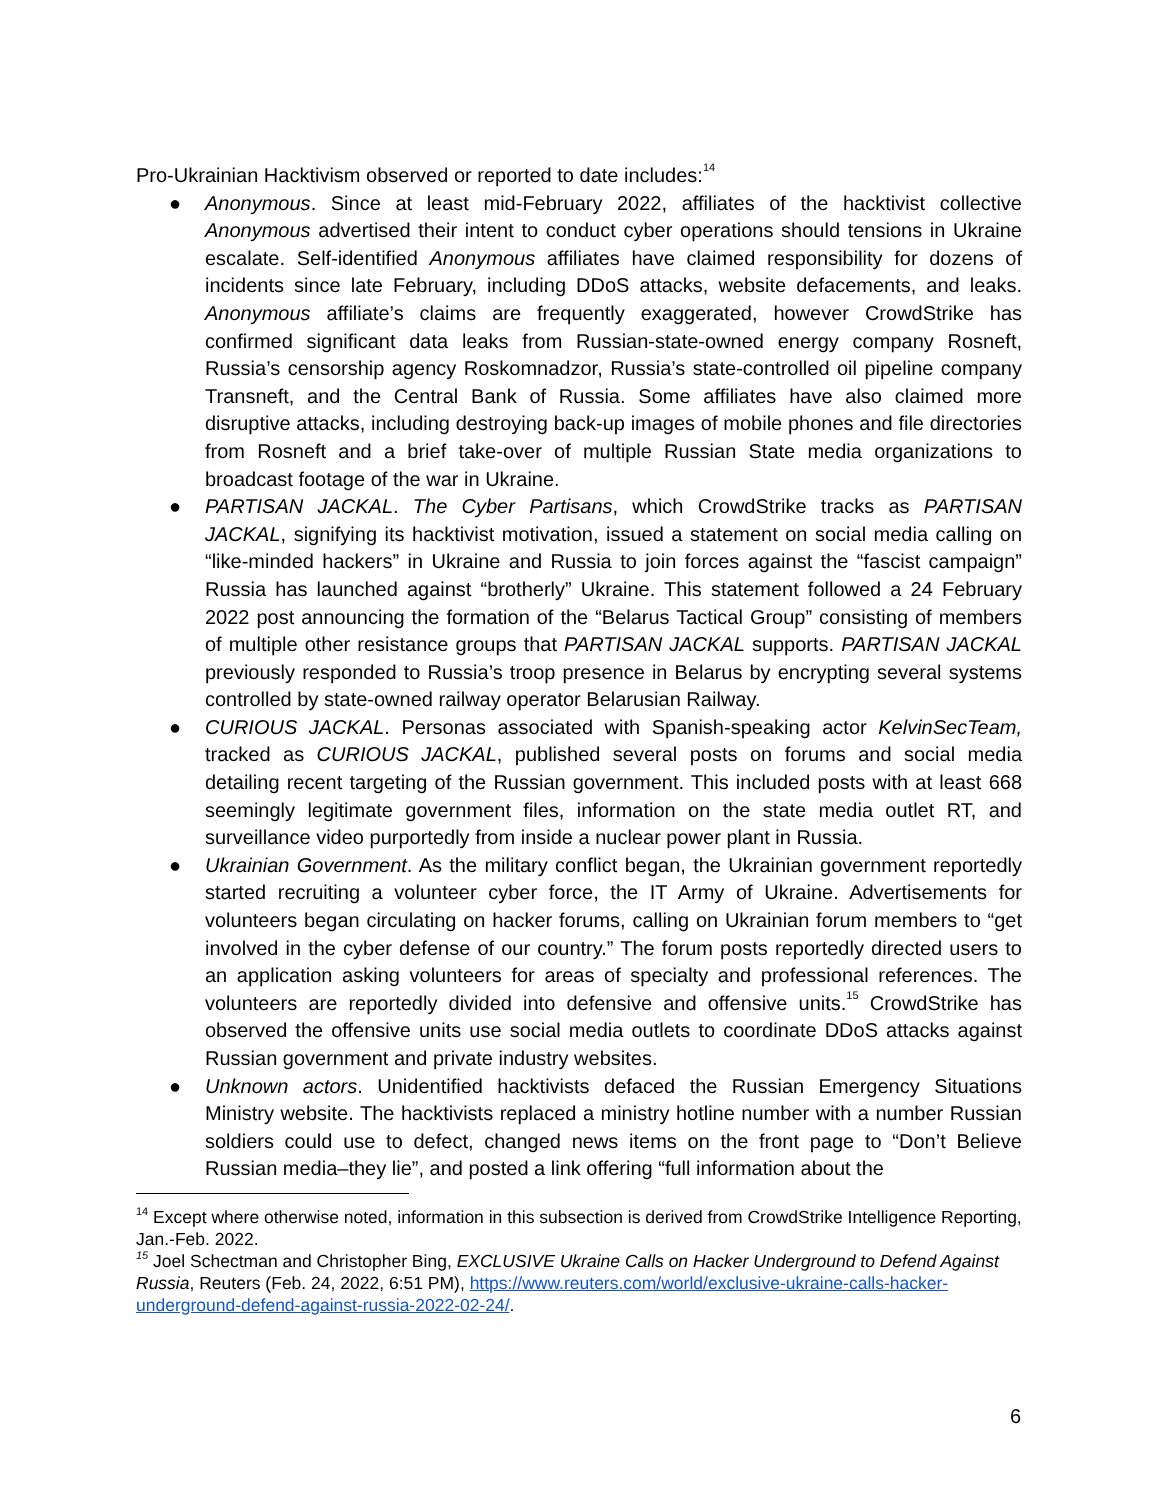Pro-Ukrainian Hacktivism observed or reported to date includes:<sup>14</sup>
● Anonymous. Since at least mid-February 2022, affiliates of the hacktivist collective Anonymous advertised their intent to conduct cyber operations should tensions in Ukraine escalate. Self-identified Anonymous affiliates have claimed responsibility for dozens of incidents since late February, including DDoS attacks, website defacements, and leaks. Anonymous affiliate’s claims are frequently exaggerated, however CrowdStrike has confirmed significant data leaks from Russian-state-owned energy company Rosneft, Russia’s censorship agency Roskomnadzor, Russia’s state-controlled oil pipeline company Transneft, and the Central Bank of Russia. Some affiliates have also claimed more disruptive attacks, including destroying back-up images of mobile phones and file directories from Rosneft and a brief take-over of multiple Russian State media organizations to broadcast footage of the war in Ukraine.
● PARTISAN JACKAL. The Cyber Partisans, which CrowdStrike tracks as PARTISAN JACKAL, signifying its hacktivist motivation, issued a statement on social media calling on “like-minded hackers” in Ukraine and Russia to join forces against the “fascist campaign” Russia has launched against “brotherly” Ukraine. This statement followed a 24 February 2022 post announcing the formation of the “Belarus Tactical Group” consisting of members of multiple other resistance groups that PARTISAN JACKAL supports. PARTISAN JACKAL previously responded to Russia’s troop presence in Belarus by encrypting several systems controlled by state-owned railway operator Belarusian Railway.
● CURIOUS JACKAL. Personas associated with Spanish-speaking actor KelvinSecTeam, tracked as CURIOUS JACKAL, published several posts on forums and social media detailing recent targeting of the Russian government. This included posts with at least 668 seemingly legitimate government files, information on the state media outlet RT, and surveillance video purportedly from inside a nuclear power plant in Russia.
● Ukrainian Government. As the military conflict began, the Ukrainian government reportedly started recruiting a volunteer cyber force, the IT Army of Ukraine. Advertisements for volunteers began circulating on hacker forums, calling on Ukrainian forum members to “get involved in the cyber defense of our country.” The forum posts reportedly directed users to an application asking volunteers for areas of specialty and professional references. The volunteers are reportedly divided into defensive and offensive units.<sup>15</sup> CrowdStrike has observed the offensive units use social media outlets to coordinate DDoS attacks against Russian government and private industry websites.
● Unknown actors. Unidentified hacktivists defaced the Russian Emergency Situations Ministry website. The hacktivists replaced a ministry hotline number with a number Russian soldiers could use to defect, changed news items on the front page to “Don’t Believe Russian media–they lie”, and posted a link offering “full information about the
<sup>14</sup> Except where otherwise noted, information in this subsection is derived from CrowdStrike Intelligence Reporting, Jan.-Feb. 2022.
<sup>15</sup> Joel Schectman and Christopher Bing, EXCLUSIVE Ukraine Calls on Hacker Underground to Defend Against Russia, Reuters (Feb. 24, 2022, 6:51 PM), https://www.reuters.com/world/exclusive-ukraine-calls-hacker-underground-defend-against-russia-2022-02-24/.
6